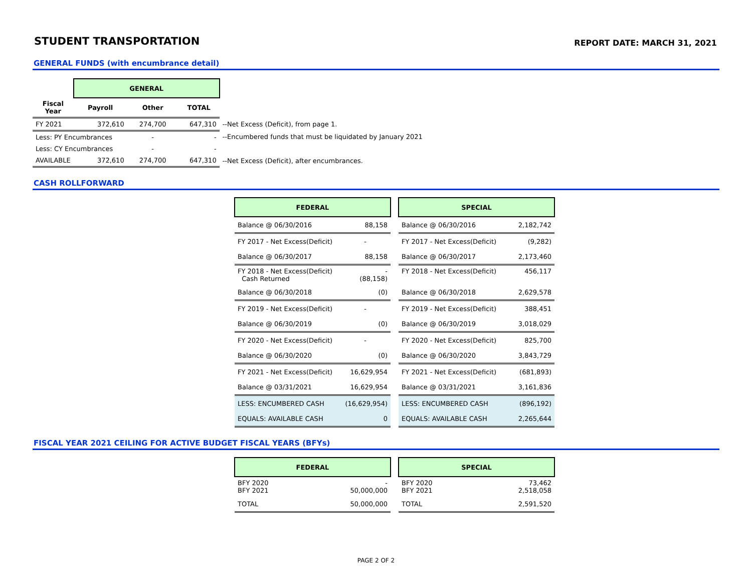STUDENT TRANSPORTATION
REPORT DATE: MARCH 31, 2021
GENERAL FUNDS (with encumbrance detail)
| | GENERAL | | | |
| --- | --- | --- | --- | --- |
| Fiscal Year | Payroll | Other | TOTAL | |
| FY 2021 | 372,610 | 274,700 | 647,310 | --Net Excess (Deficit), from page 1. |
| Less: PY Encumbrances | | - | - | --Encumbered funds that must be liquidated by January 2021 |
| Less: CY Encumbrances | | - | - | |
| AVAILABLE | 372,610 | 274,700 | 647,310 | --Net Excess (Deficit), after encumbrances. |
CASH ROLLFORWARD
| FEDERAL | |
| --- | --- |
| Balance @ 06/30/2016 | 88,158 |
| FY 2017 - Net Excess(Deficit) | - |
| Balance @ 06/30/2017 | 88,158 |
| FY 2018 - Net Excess(Deficit) Cash Returned | - (88,158) |
| Balance @ 06/30/2018 | (0) |
| FY 2019 - Net Excess(Deficit) | - |
| Balance @ 06/30/2019 | (0) |
| FY 2020 - Net Excess(Deficit) | - |
| Balance @ 06/30/2020 | (0) |
| FY 2021 - Net Excess(Deficit) | 16,629,954 |
| Balance @ 03/31/2021 | 16,629,954 |
| LESS: ENCUMBERED CASH | (16,629,954) |
| EQUALS: AVAILABLE CASH | 0 |
| SPECIAL | |
| --- | --- |
| Balance @ 06/30/2016 | 2,182,742 |
| FY 2017 - Net Excess(Deficit) | (9,282) |
| Balance @ 06/30/2017 | 2,173,460 |
| FY 2018 - Net Excess(Deficit) | 456,117 |
| Balance @ 06/30/2018 | 2,629,578 |
| FY 2019 - Net Excess(Deficit) | 388,451 |
| Balance @ 06/30/2019 | 3,018,029 |
| FY 2020 - Net Excess(Deficit) | 825,700 |
| Balance @ 06/30/2020 | 3,843,729 |
| FY 2021 - Net Excess(Deficit) | (681,893) |
| Balance @ 03/31/2021 | 3,161,836 |
| LESS: ENCUMBERED CASH | (896,192) |
| EQUALS: AVAILABLE CASH | 2,265,644 |
FISCAL YEAR 2021 CEILING FOR ACTIVE BUDGET FISCAL YEARS (BFYs)
| FEDERAL | |
| --- | --- |
| BFY 2020 BFY 2021 | - 50,000,000 |
| TOTAL | 50,000,000 |
| SPECIAL | |
| --- | --- |
| BFY 2020 BFY 2021 | 73,462 2,518,058 |
| TOTAL | 2,591,520 |
PAGE 2 OF 2